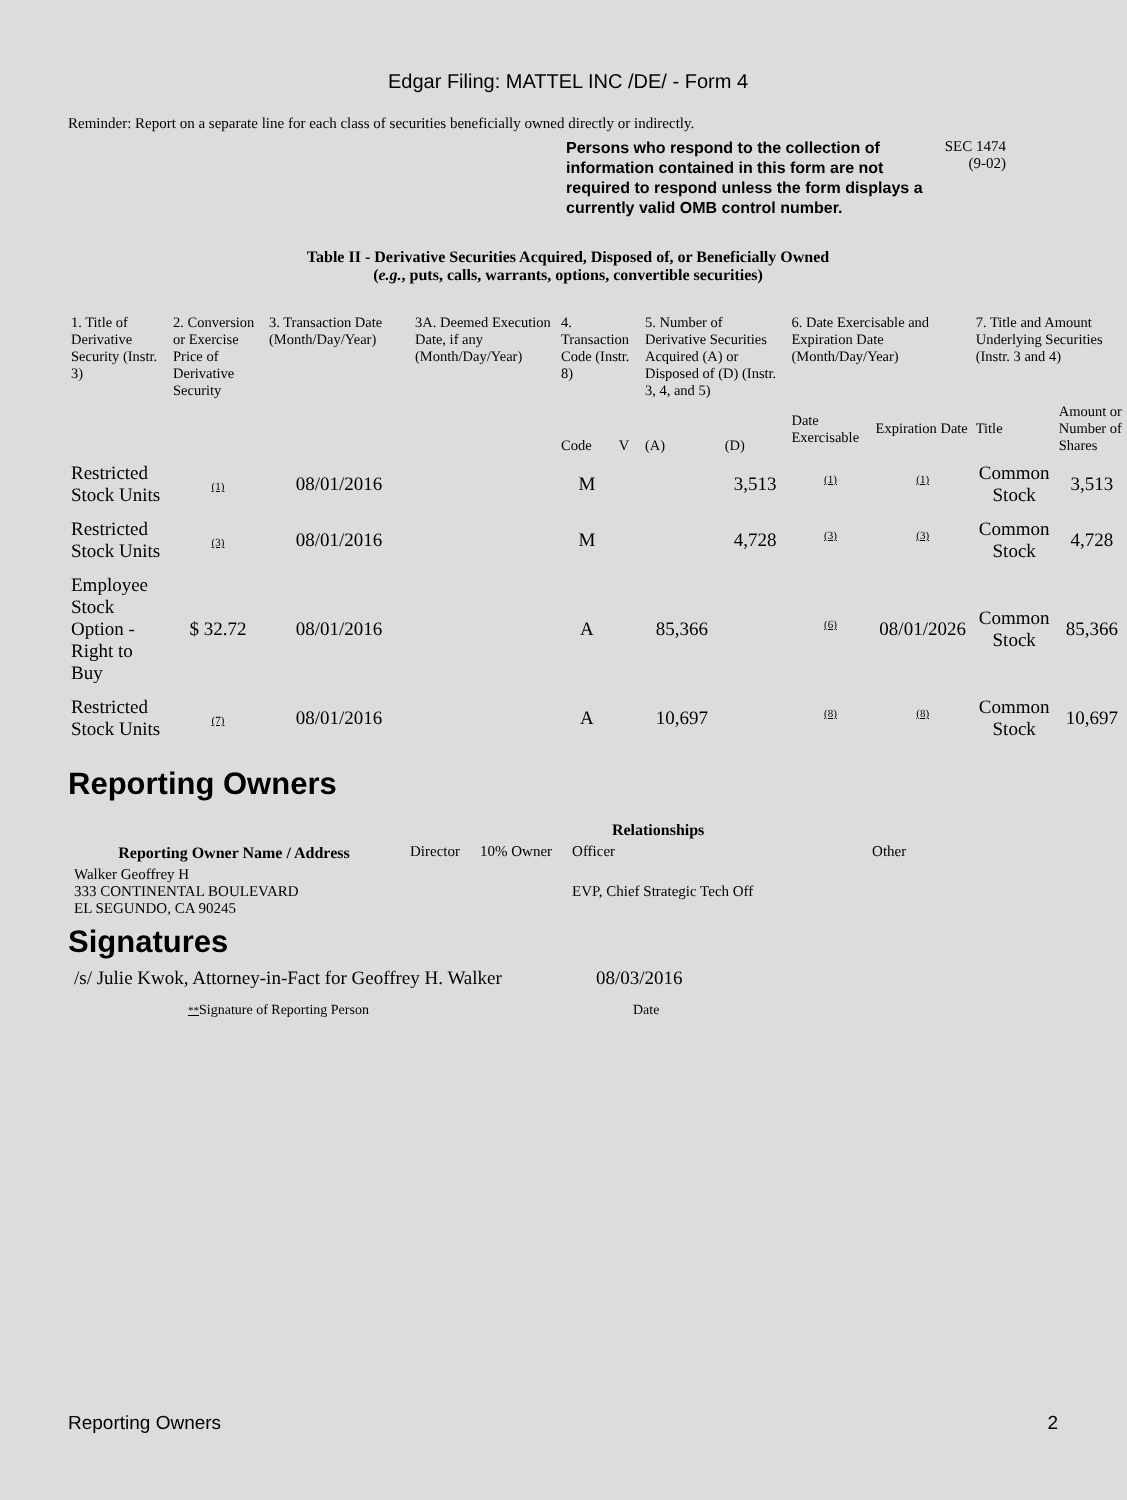Edgar Filing: MATTEL INC /DE/ - Form 4
Reminder: Report on a separate line for each class of securities beneficially owned directly or indirectly.
Persons who respond to the collection of information contained in this form are not required to respond unless the form displays a currently valid OMB control number.
SEC 1474
(9-02)
Table II - Derivative Securities Acquired, Disposed of, or Beneficially Owned
(e.g., puts, calls, warrants, options, convertible securities)
| 1. Title of Derivative Security (Instr. 3) | 2. Conversion or Exercise Price of Derivative Security | 3. Transaction Date (Month/Day/Year) | 3A. Deemed Execution Date, if any (Month/Day/Year) | 4. Transaction Code (Instr. 8) | | 5. Number of Derivative Securities Acquired (A) or Disposed of (D) (Instr. 3, 4, and 5) | | 6. Date Exercisable and Expiration Date (Month/Day/Year) | | 7. Title and Amount Underlying Securities (Instr. 3 and 4) | |
| | | | | Code | V | (A) | (D) | Date Exercisable | Expiration Date | Title | Amount or Number of Shares |
| Restricted Stock Units | (1) | 08/01/2016 | | M | | | 3,513 | <sup>(1)</sup> | <sup>(1)</sup> | Common Stock | 3,513 |
| Restricted Stock Units | (3) | 08/01/2016 | | M | | | 4,728 | <sup>(3)</sup> | <sup>(3)</sup> | Common Stock | 4,728 |
| Employee Stock Option - Right to Buy | $ 32.72 | 08/01/2016 | | A | | 85,366 | | <sup>(6)</sup> | 08/01/2026 | Common Stock | 85,366 |
| Restricted Stock Units | (7) | 08/01/2016 | | A | | 10,697 | | <sup>(8)</sup> | <sup>(8)</sup> | Common Stock | 10,697 |
Reporting Owners
| Reporting Owner Name / Address | Relationships | | | |
| --- | --- | --- | --- | --- |
| | Director | 10% Owner | Officer | Other |
| Walker Geoffrey H 333 CONTINENTAL BOULEVARD EL SEGUNDO, CA 90245 | | | EVP, Chief Strategic Tech Off | |
Signatures
| /s/ Julie Kwok, Attorney-in-Fact for Geoffrey H. Walker | 08/03/2016 |
| ** Signature of Reporting Person | Date |
Reporting Owners 2